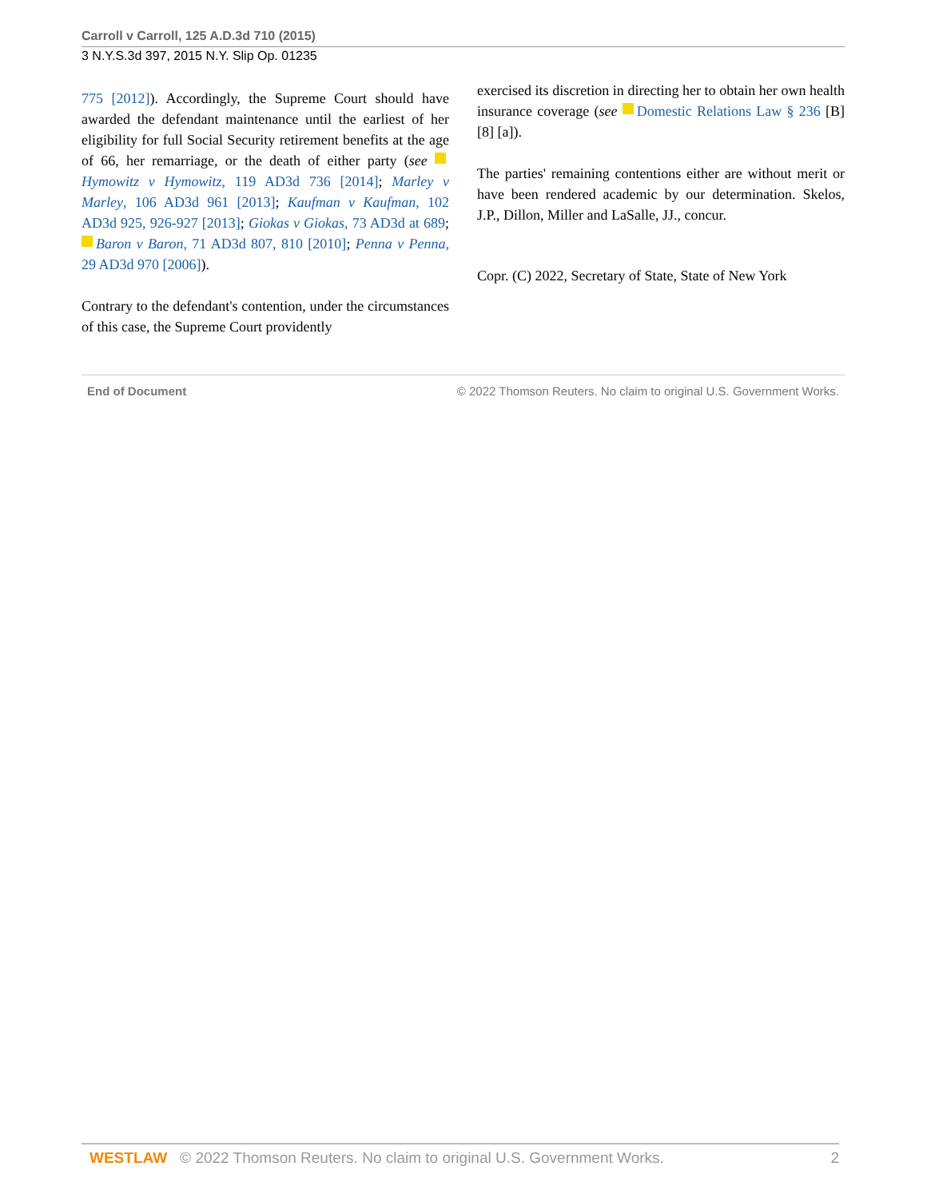Carroll v Carroll, 125 A.D.3d 710 (2015)
3 N.Y.S.3d 397, 2015 N.Y. Slip Op. 01235
775 [2012]). Accordingly, the Supreme Court should have awarded the defendant maintenance until the earliest of her eligibility for full Social Security retirement benefits at the age of 66, her remarriage, or the death of either party (see Hymowitz v Hymowitz, 119 AD3d 736 [2014]; Marley v Marley, 106 AD3d 961 [2013]; Kaufman v Kaufman, 102 AD3d 925, 926-927 [2013]; Giokas v Giokas, 73 AD3d at 689; Baron v Baron, 71 AD3d 807, 810 [2010]; Penna v Penna, 29 AD3d 970 [2006]).
Contrary to the defendant's contention, under the circumstances of this case, the Supreme Court providently
exercised its discretion in directing her to obtain her own health insurance coverage (see Domestic Relations Law § 236 [B] [8] [a]).
The parties' remaining contentions either are without merit or have been rendered academic by our determination. Skelos, J.P., Dillon, Miller and LaSalle, JJ., concur.
Copr. (C) 2022, Secretary of State, State of New York
End of Document © 2022 Thomson Reuters. No claim to original U.S. Government Works.
WESTLAW © 2022 Thomson Reuters. No claim to original U.S. Government Works. 2